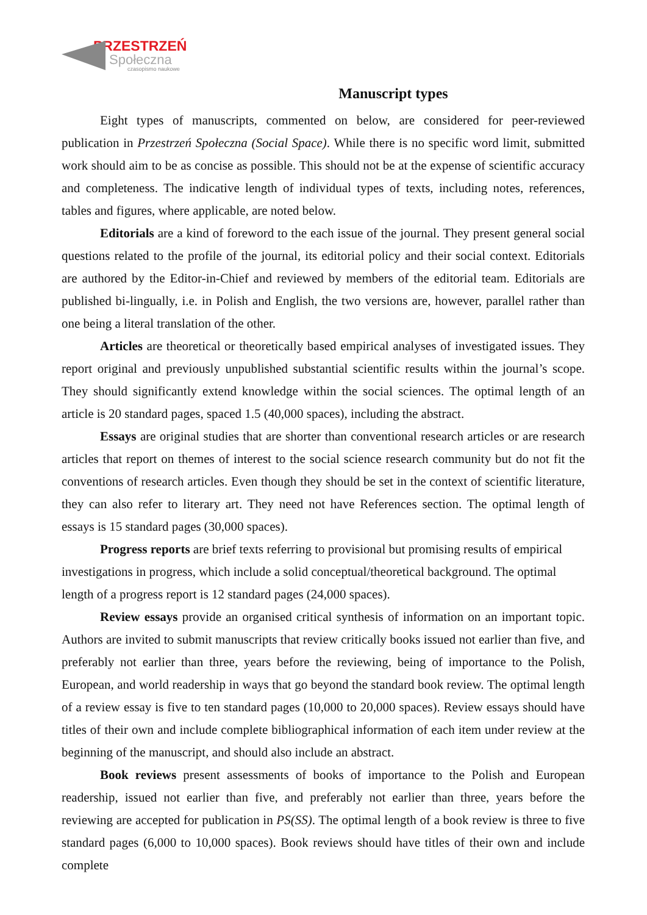PRZESTRZEŃ
Społeczna
czasopismo naukowe
Manuscript types
Eight types of manuscripts, commented on below, are considered for peer-reviewed publication in Przestrzeń Społeczna (Social Space). While there is no specific word limit, submitted work should aim to be as concise as possible. This should not be at the expense of scientific accuracy and completeness. The indicative length of individual types of texts, including notes, references, tables and figures, where applicable, are noted below.
Editorials are a kind of foreword to the each issue of the journal. They present general social questions related to the profile of the journal, its editorial policy and their social context. Editorials are authored by the Editor-in-Chief and reviewed by members of the editorial team. Editorials are published bi-lingually, i.e. in Polish and English, the two versions are, however, parallel rather than one being a literal translation of the other.
Articles are theoretical or theoretically based empirical analyses of investigated issues. They report original and previously unpublished substantial scientific results within the journal’s scope. They should significantly extend knowledge within the social sciences. The optimal length of an article is 20 standard pages, spaced 1.5 (40,000 spaces), including the abstract.
Essays are original studies that are shorter than conventional research articles or are research articles that report on themes of interest to the social science research community but do not fit the conventions of research articles. Even though they should be set in the context of scientific literature, they can also refer to literary art. They need not have References section. The optimal length of essays is 15 standard pages (30,000 spaces).
Progress reports are brief texts referring to provisional but promising results of empirical investigations in progress, which include a solid conceptual/theoretical background. The optimal length of a progress report is 12 standard pages (24,000 spaces).
Review essays provide an organised critical synthesis of information on an important topic. Authors are invited to submit manuscripts that review critically books issued not earlier than five, and preferably not earlier than three, years before the reviewing, being of importance to the Polish, European, and world readership in ways that go beyond the standard book review. The optimal length of a review essay is five to ten standard pages (10,000 to 20,000 spaces). Review essays should have titles of their own and include complete bibliographical information of each item under review at the beginning of the manuscript, and should also include an abstract.
Book reviews present assessments of books of importance to the Polish and European readership, issued not earlier than five, and preferably not earlier than three, years before the reviewing are accepted for publication in PS(SS). The optimal length of a book review is three to five standard pages (6,000 to 10,000 spaces). Book reviews should have titles of their own and include complete